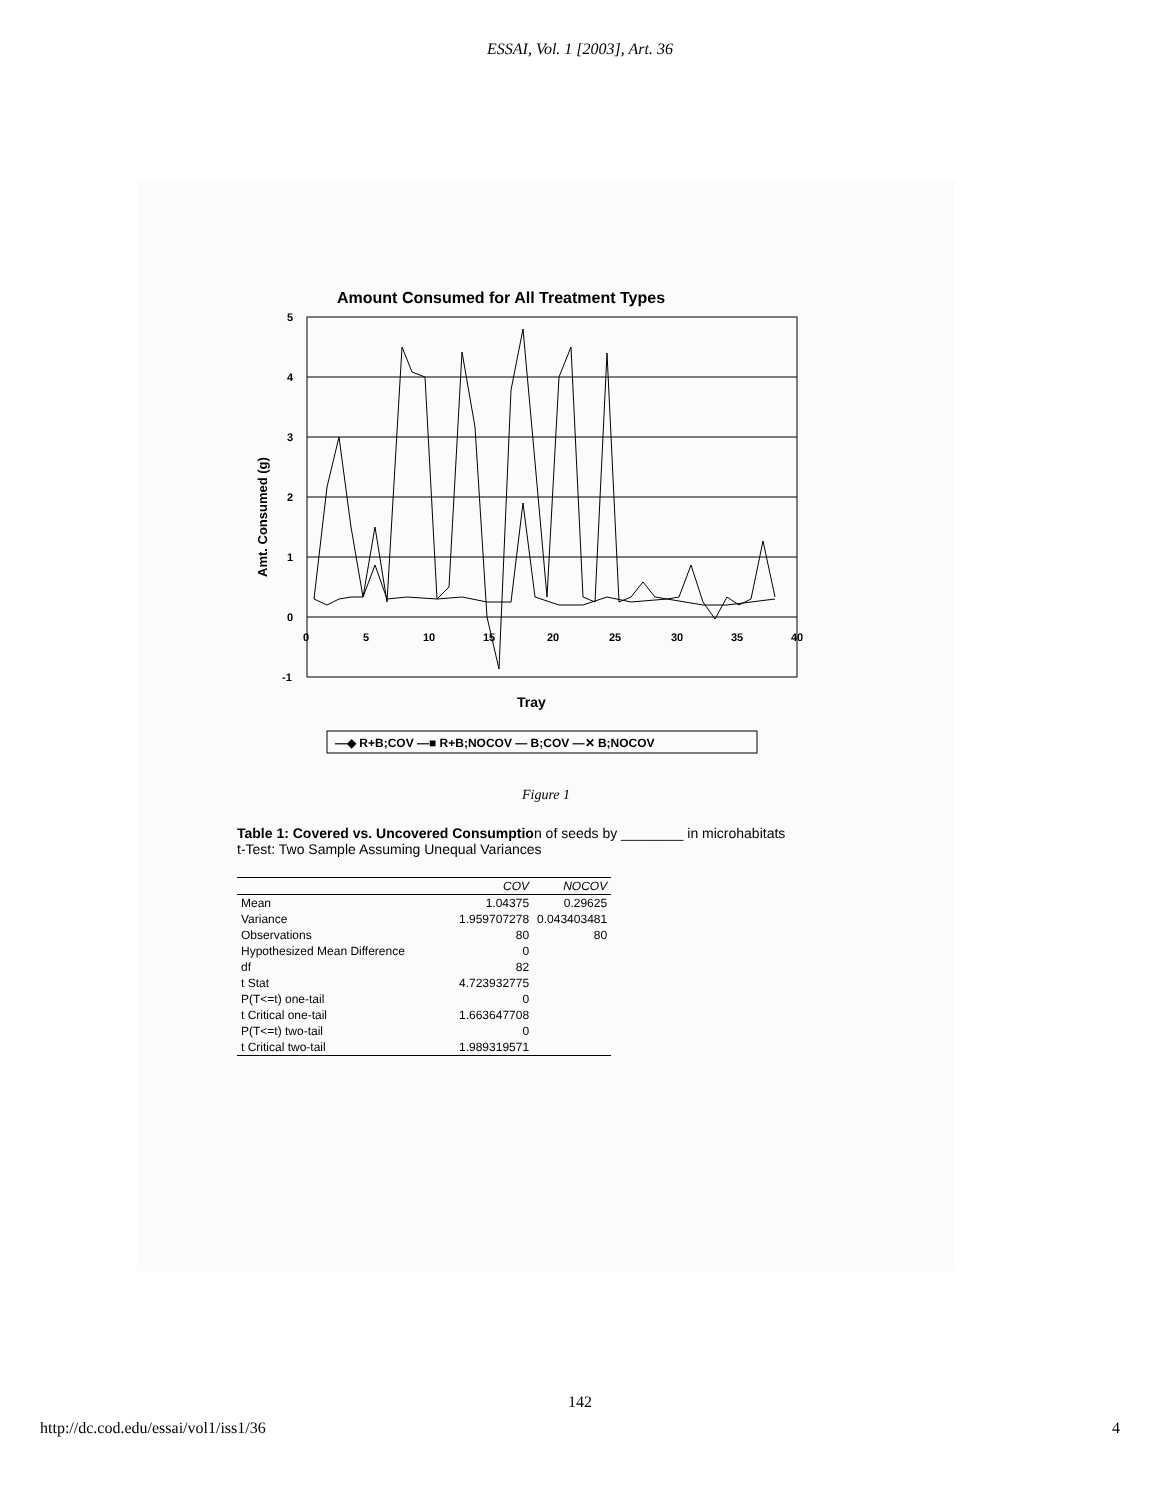ESSAI, Vol. 1 [2003], Art. 36
Amount Consumed for All Treatment Types
5
4
3
2
1
0
-1
0
5
10
15
20
25
30
35
40
Amt. Consumed (g)
Tray
—◆ R+B;COV —■ R+B;NOCOV — B;COV —✕ B;NOCOV
Figure 1
Table 1: Covered vs. Uncovered Consumption of seeds by ________ in microhabitats
t-Test: Two Sample Assuming Unequal Variances
| | COV | NOCOV |
| --- | --- | --- |
| Mean | 1.04375 | 0.29625 |
| Variance | 1.959707278 | 0.043403481 |
| Observations | 80 | 80 |
| Hypothesized Mean Difference | 0 | |
| df | 82 | |
| t Stat | 4.723932775 | |
| P(T<=t) one-tail | 0 | |
| t Critical one-tail | 1.663647708 | |
| P(T<=t) two-tail | 0 | |
| t Critical two-tail | 1.989319571 | |
142
http://dc.cod.edu/essai/vol1/iss1/36 4